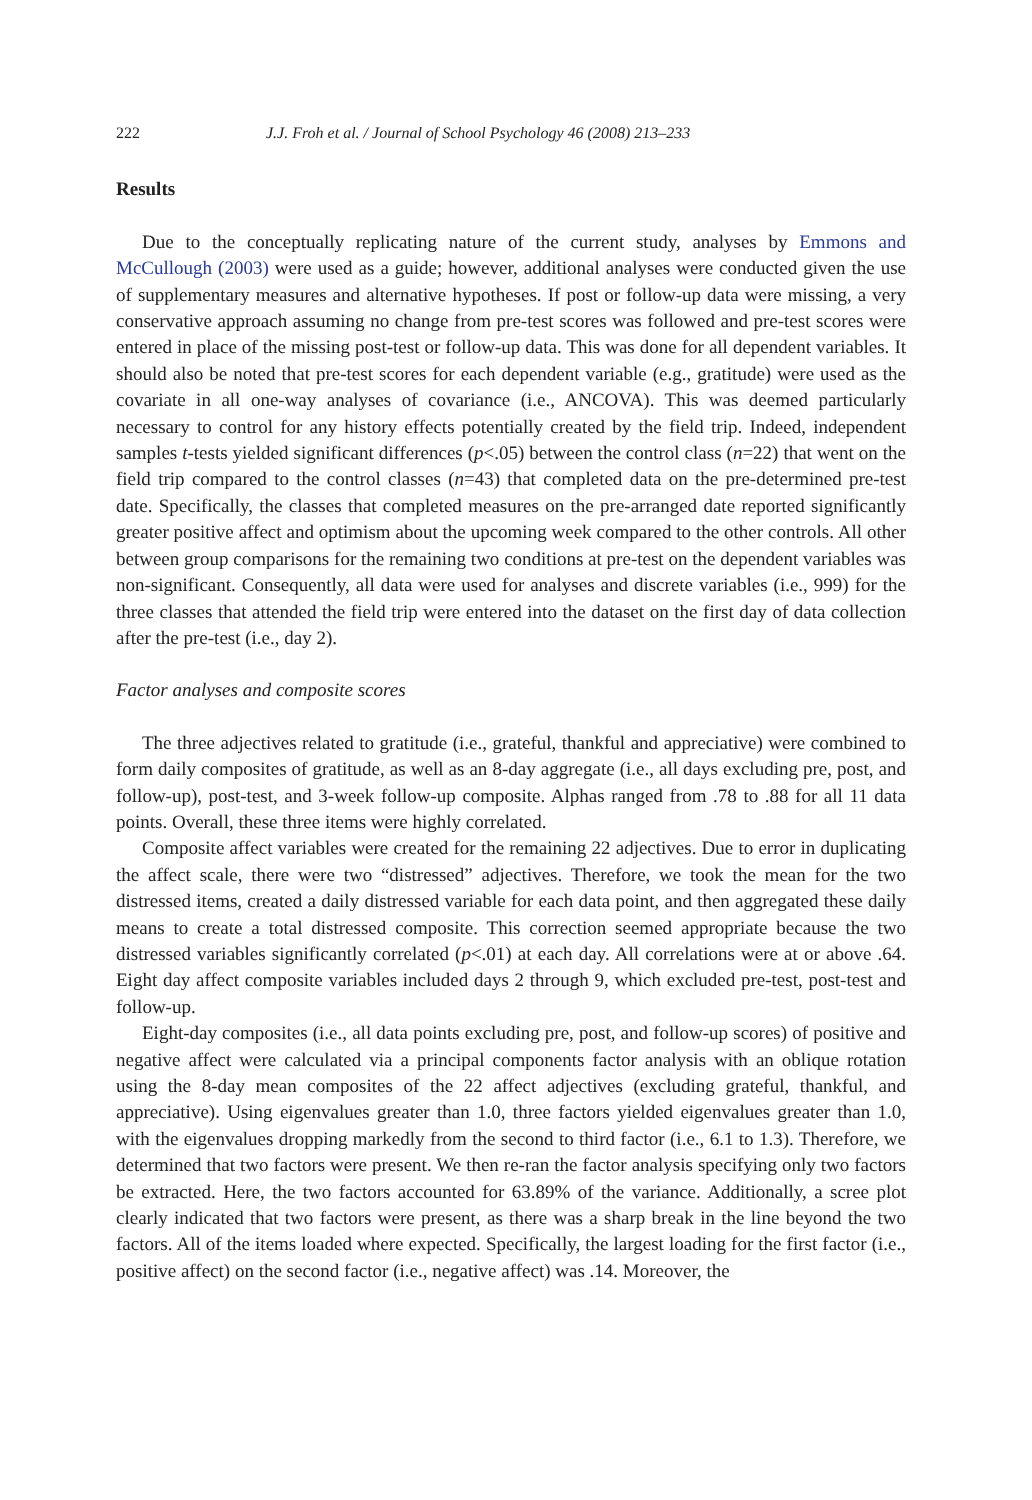222 J.J. Froh et al. / Journal of School Psychology 46 (2008) 213–233
Results
Due to the conceptually replicating nature of the current study, analyses by Emmons and McCullough (2003) were used as a guide; however, additional analyses were conducted given the use of supplementary measures and alternative hypotheses. If post or follow-up data were missing, a very conservative approach assuming no change from pre-test scores was followed and pre-test scores were entered in place of the missing post-test or follow-up data. This was done for all dependent variables. It should also be noted that pre-test scores for each dependent variable (e.g., gratitude) were used as the covariate in all one-way analyses of covariance (i.e., ANCOVA). This was deemed particularly necessary to control for any history effects potentially created by the field trip. Indeed, independent samples t-tests yielded significant differences (p<.05) between the control class (n=22) that went on the field trip compared to the control classes (n=43) that completed data on the pre-determined pre-test date. Specifically, the classes that completed measures on the pre-arranged date reported significantly greater positive affect and optimism about the upcoming week compared to the other controls. All other between group comparisons for the remaining two conditions at pre-test on the dependent variables was non-significant. Consequently, all data were used for analyses and discrete variables (i.e., 999) for the three classes that attended the field trip were entered into the dataset on the first day of data collection after the pre-test (i.e., day 2).
Factor analyses and composite scores
The three adjectives related to gratitude (i.e., grateful, thankful and appreciative) were combined to form daily composites of gratitude, as well as an 8-day aggregate (i.e., all days excluding pre, post, and follow-up), post-test, and 3-week follow-up composite. Alphas ranged from .78 to .88 for all 11 data points. Overall, these three items were highly correlated.
Composite affect variables were created for the remaining 22 adjectives. Due to error in duplicating the affect scale, there were two “distressed” adjectives. Therefore, we took the mean for the two distressed items, created a daily distressed variable for each data point, and then aggregated these daily means to create a total distressed composite. This correction seemed appropriate because the two distressed variables significantly correlated (p<.01) at each day. All correlations were at or above .64. Eight day affect composite variables included days 2 through 9, which excluded pre-test, post-test and follow-up.
Eight-day composites (i.e., all data points excluding pre, post, and follow-up scores) of positive and negative affect were calculated via a principal components factor analysis with an oblique rotation using the 8-day mean composites of the 22 affect adjectives (excluding grateful, thankful, and appreciative). Using eigenvalues greater than 1.0, three factors yielded eigenvalues greater than 1.0, with the eigenvalues dropping markedly from the second to third factor (i.e., 6.1 to 1.3). Therefore, we determined that two factors were present. We then re-ran the factor analysis specifying only two factors be extracted. Here, the two factors accounted for 63.89% of the variance. Additionally, a scree plot clearly indicated that two factors were present, as there was a sharp break in the line beyond the two factors. All of the items loaded where expected. Specifically, the largest loading for the first factor (i.e., positive affect) on the second factor (i.e., negative affect) was .14. Moreover, the